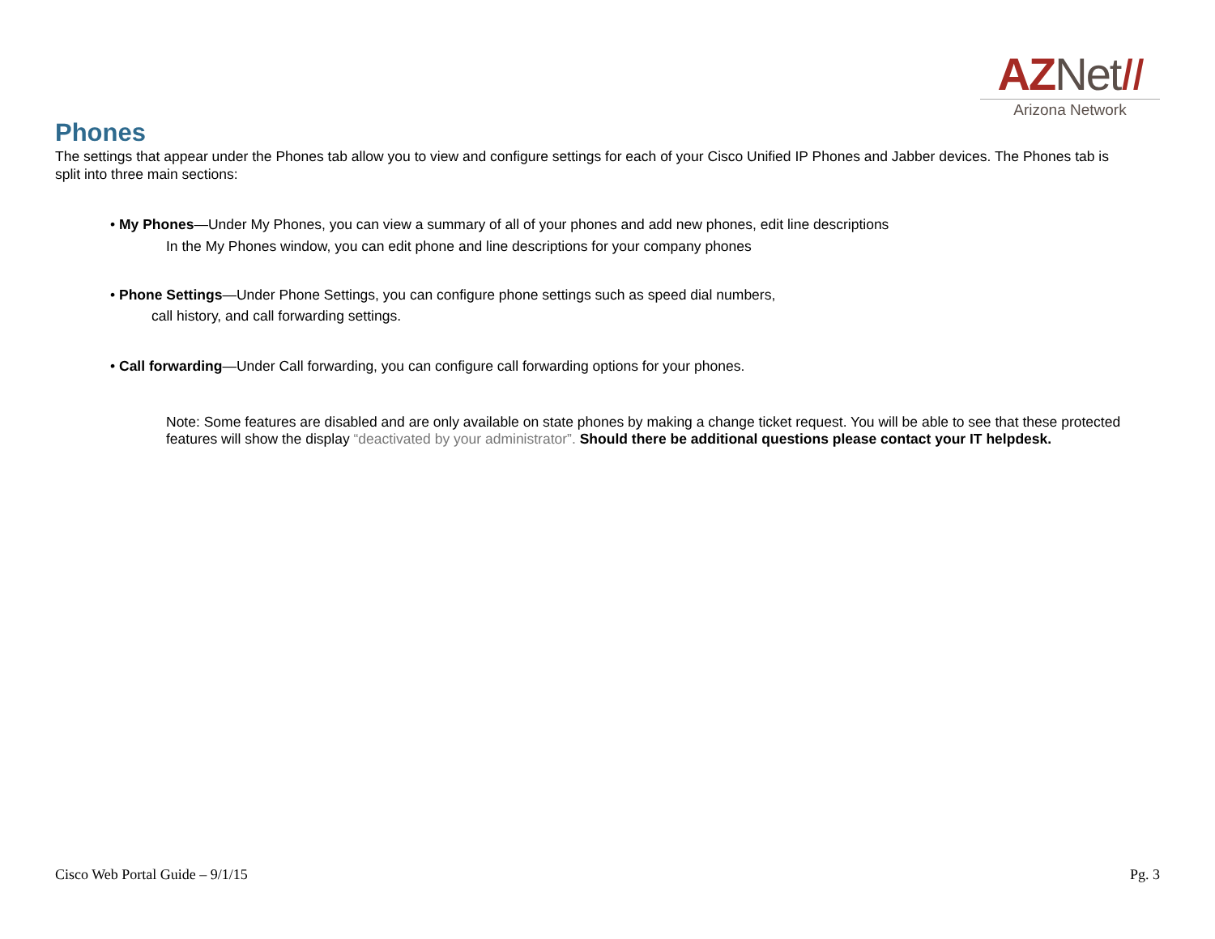AZNet II
Arizona Network
Phones
The settings that appear under the Phones tab allow you to view and configure settings for each of your Cisco Unified IP Phones and Jabber devices. The Phones tab is split into three main sections:
• My Phones—Under My Phones, you can view a summary of all of your phones and add new phones, edit line descriptions
In the My Phones window, you can edit phone and line descriptions for your company phones
• Phone Settings—Under Phone Settings, you can configure phone settings such as speed dial numbers,
call history, and call forwarding settings.
• Call forwarding—Under Call forwarding, you can configure call forwarding options for your phones.
Note: Some features are disabled and are only available on state phones by making a change ticket request. You will be able to see that these protected features will show the display “deactivated by your administrator”. Should there be additional questions please contact your IT helpdesk.
Cisco Web Portal Guide – 9/1/15 Pg. 3